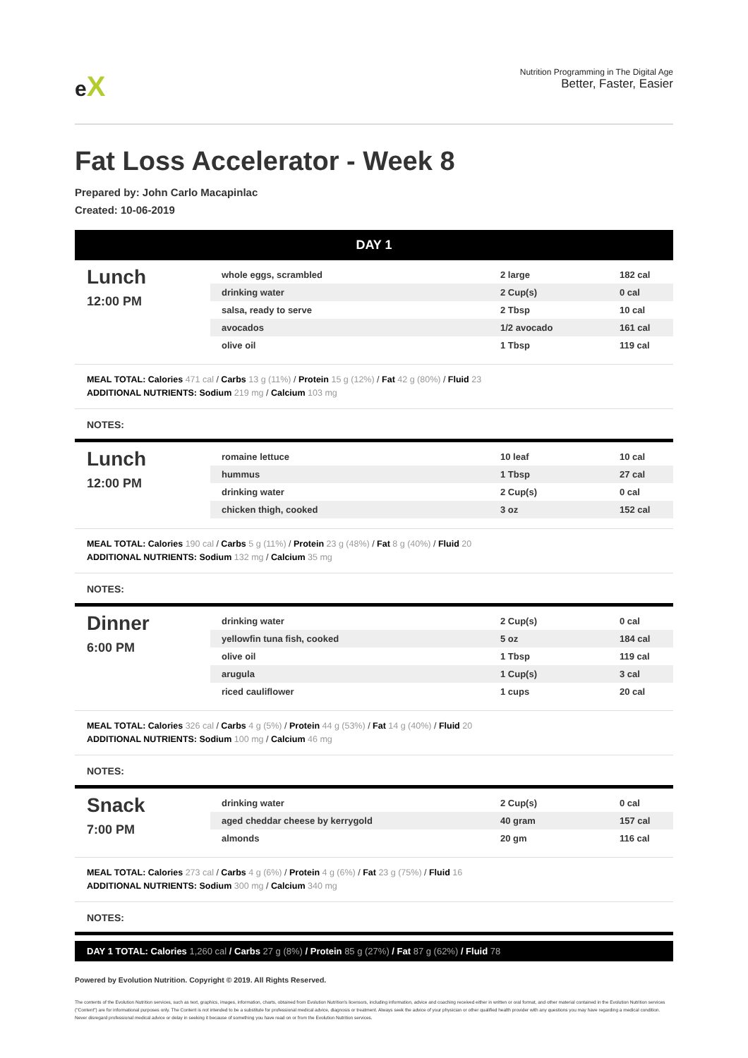eX
Nutrition Programming in The Digital Age
Better, Faster, Easier
Fat Loss Accelerator - Week 8
Prepared by: John Carlo Macapinlac
Created: 10-06-2019
DAY 1
Lunch
12:00 PM
| whole eggs, scrambled | 2 large | 182 cal |
| drinking water | 2 Cup(s) | 0 cal |
| salsa, ready to serve | 2 Tbsp | 10 cal |
| avocados | 1/2 avocado | 161 cal |
| olive oil | 1 Tbsp | 119 cal |
MEAL TOTAL: Calories 471 cal / Carbs 13 g (11%) / Protein 15 g (12%) / Fat 42 g (80%) / Fluid 23
ADDITIONAL NUTRIENTS: Sodium 219 mg / Calcium 103 mg
NOTES:
Lunch
12:00 PM
| romaine lettuce | 10 leaf | 10 cal |
| hummus | 1 Tbsp | 27 cal |
| drinking water | 2 Cup(s) | 0 cal |
| chicken thigh, cooked | 3 oz | 152 cal |
MEAL TOTAL: Calories 190 cal / Carbs 5 g (11%) / Protein 23 g (48%) / Fat 8 g (40%) / Fluid 20
ADDITIONAL NUTRIENTS: Sodium 132 mg / Calcium 35 mg
NOTES:
Dinner
6:00 PM
| drinking water | 2 Cup(s) | 0 cal |
| yellowfin tuna fish, cooked | 5 oz | 184 cal |
| olive oil | 1 Tbsp | 119 cal |
| arugula | 1 Cup(s) | 3 cal |
| riced cauliflower | 1 cups | 20 cal |
MEAL TOTAL: Calories 326 cal / Carbs 4 g (5%) / Protein 44 g (53%) / Fat 14 g (40%) / Fluid 20
ADDITIONAL NUTRIENTS: Sodium 100 mg / Calcium 46 mg
NOTES:
Snack
7:00 PM
| drinking water | 2 Cup(s) | 0 cal |
| aged cheddar cheese by kerrygold | 40 gram | 157 cal |
| almonds | 20 gm | 116 cal |
MEAL TOTAL: Calories 273 cal / Carbs 4 g (6%) / Protein 4 g (6%) / Fat 23 g (75%) / Fluid 16
ADDITIONAL NUTRIENTS: Sodium 300 mg / Calcium 340 mg
NOTES:
DAY 1 TOTAL: Calories 1,260 cal / Carbs 27 g (8%) / Protein 85 g (27%) / Fat 87 g (62%) / Fluid 78
Powered by Evolution Nutrition. Copyright © 2019. All Rights Reserved.
The contents of the Evolution Nutrition services, such as text, graphics, images, information, charts, obtained from Evolution Nutrition's licensors, including information, advice and coaching received either in written or oral format, and other material contained in the Evolution Nutrition services ("Content") are for informational purposes only. The Content is not intended to be a substitute for professional medical advice, diagnosis or treatment. Always seek the advice of your physician or other qualified health provider with any questions you may have regarding a medical condition. Never disregard professional medical advice or delay in seeking it because of something you have read on or from the Evolution Nutrition services.